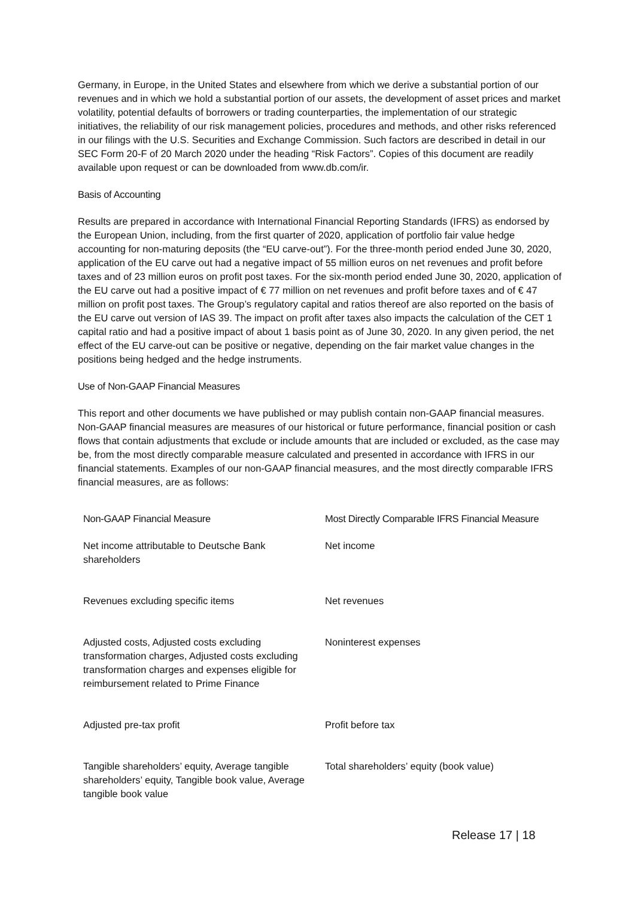Germany, in Europe, in the United States and elsewhere from which we derive a substantial portion of our revenues and in which we hold a substantial portion of our assets, the development of asset prices and market volatility, potential defaults of borrowers or trading counterparties, the implementation of our strategic initiatives, the reliability of our risk management policies, procedures and methods, and other risks referenced in our filings with the U.S. Securities and Exchange Commission. Such factors are described in detail in our SEC Form 20-F of 20 March 2020 under the heading “Risk Factors”. Copies of this document are readily available upon request or can be downloaded from www.db.com/ir.
Basis of Accounting
Results are prepared in accordance with International Financial Reporting Standards (IFRS) as endorsed by the European Union, including, from the first quarter of 2020, application of portfolio fair value hedge accounting for non-maturing deposits (the “EU carve-out”). For the three-month period ended June 30, 2020, application of the EU carve out had a negative impact of 55 million euros on net revenues and profit before taxes and of 23 million euros on profit post taxes. For the six-month period ended June 30, 2020, application of the EU carve out had a positive impact of € 77 million on net revenues and profit before taxes and of € 47 million on profit post taxes. The Group’s regulatory capital and ratios thereof are also reported on the basis of the EU carve out version of IAS 39. The impact on profit after taxes also impacts the calculation of the CET 1 capital ratio and had a positive impact of about 1 basis point as of June 30, 2020. In any given period, the net effect of the EU carve-out can be positive or negative, depending on the fair market value changes in the positions being hedged and the hedge instruments.
Use of Non-GAAP Financial Measures
This report and other documents we have published or may publish contain non-GAAP financial measures. Non-GAAP financial measures are measures of our historical or future performance, financial position or cash flows that contain adjustments that exclude or include amounts that are included or excluded, as the case may be, from the most directly comparable measure calculated and presented in accordance with IFRS in our financial statements. Examples of our non-GAAP financial measures, and the most directly comparable IFRS financial measures, are as follows:
| Non-GAAP Financial Measure | Most Directly Comparable IFRS Financial Measure |
| --- | --- |
| Net income attributable to Deutsche Bank shareholders | Net income |
| Revenues excluding specific items | Net revenues |
| Adjusted costs, Adjusted costs excluding transformation charges, Adjusted costs excluding transformation charges and expenses eligible for reimbursement related to Prime Finance | Noninterest expenses |
| Adjusted pre-tax profit | Profit before tax |
| Tangible shareholders’ equity, Average tangible shareholders’ equity, Tangible book value, Average tangible book value | Total shareholders’ equity (book value) |
Release 17 | 18